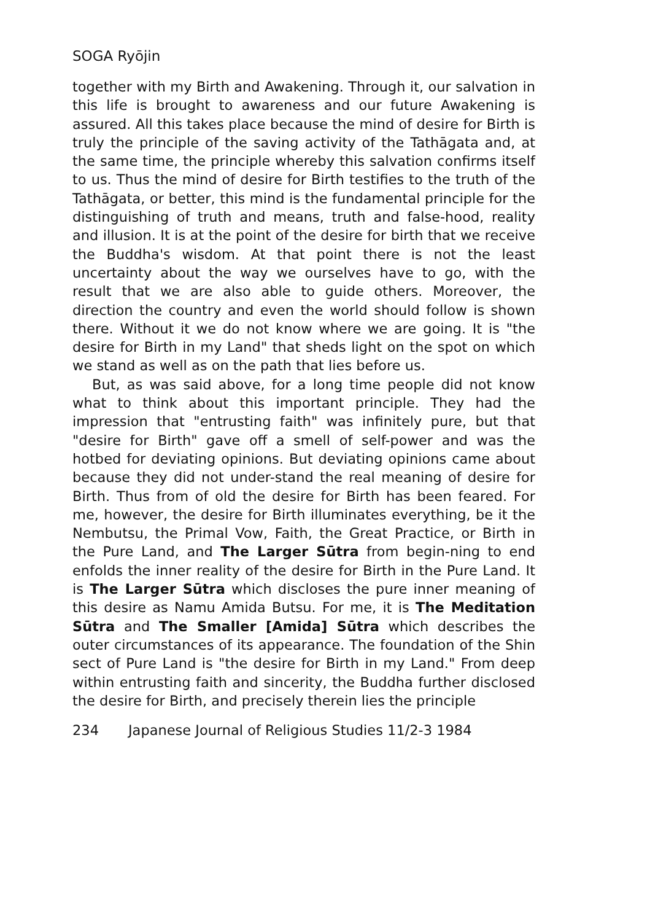SOGA Ryōjin
together with my Birth and Awakening. Through it, our salvation in this life is brought to awareness and our future Awakening is assured. All this takes place because the mind of desire for Birth is truly the principle of the saving activity of the Tathāgata and, at the same time, the principle whereby this salvation confirms itself to us. Thus the mind of desire for Birth testifies to the truth of the Tathāgata, or better, this mind is the fundamental principle for the distinguishing of truth and means, truth and false-hood, reality and illusion. It is at the point of the desire for birth that we receive the Buddha's wisdom. At that point there is not the least uncertainty about the way we ourselves have to go, with the result that we are also able to guide others. Moreover, the direction the country and even the world should follow is shown there. Without it we do not know where we are going. It is "the desire for Birth in my Land" that sheds light on the spot on which we stand as well as on the path that lies before us.
But, as was said above, for a long time people did not know what to think about this important principle. They had the impression that "entrusting faith" was infinitely pure, but that "desire for Birth" gave off a smell of self-power and was the hotbed for deviating opinions. But deviating opinions came about because they did not under-stand the real meaning of desire for Birth. Thus from of old the desire for Birth has been feared. For me, however, the desire for Birth illuminates everything, be it the Nembutsu, the Primal Vow, Faith, the Great Practice, or Birth in the Pure Land, and The Larger Sūtra from begin-ning to end enfolds the inner reality of the desire for Birth in the Pure Land. It is The Larger Sūtra which discloses the pure inner meaning of this desire as Namu Amida Butsu. For me, it is The Meditation Sūtra and The Smaller [Amida] Sūtra which describes the outer circumstances of its appearance. The foundation of the Shin sect of Pure Land is "the desire for Birth in my Land." From deep within entrusting faith and sincerity, the Buddha further disclosed the desire for Birth, and precisely therein lies the principle
234 Japanese Journal of Religious Studies 11/2-3 1984